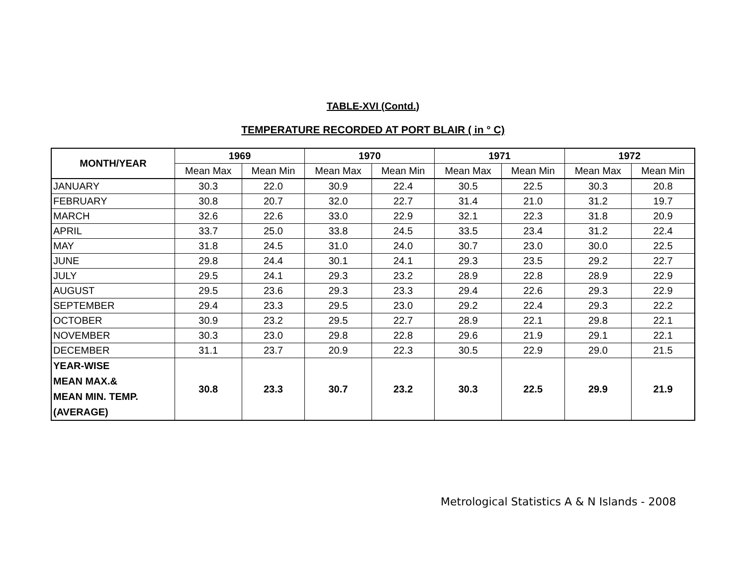TABLE-XVI (Contd.)
TEMPERATURE RECORDED AT PORT BLAIR ( in ° C)
| MONTH/YEAR | 1969 | | 1970 | | 1971 | | 1972 | |
| --- | --- | --- | --- | --- | --- | --- | --- | --- |
| | Mean Max | Mean Min | Mean Max | Mean Min | Mean Max | Mean Min | Mean Max | Mean Min |
| JANUARY | 30.3 | 22.0 | 30.9 | 22.4 | 30.5 | 22.5 | 30.3 | 20.8 |
| FEBRUARY | 30.8 | 20.7 | 32.0 | 22.7 | 31.4 | 21.0 | 31.2 | 19.7 |
| MARCH | 32.6 | 22.6 | 33.0 | 22.9 | 32.1 | 22.3 | 31.8 | 20.9 |
| APRIL | 33.7 | 25.0 | 33.8 | 24.5 | 33.5 | 23.4 | 31.2 | 22.4 |
| MAY | 31.8 | 24.5 | 31.0 | 24.0 | 30.7 | 23.0 | 30.0 | 22.5 |
| JUNE | 29.8 | 24.4 | 30.1 | 24.1 | 29.3 | 23.5 | 29.2 | 22.7 |
| JULY | 29.5 | 24.1 | 29.3 | 23.2 | 28.9 | 22.8 | 28.9 | 22.9 |
| AUGUST | 29.5 | 23.6 | 29.3 | 23.3 | 29.4 | 22.6 | 29.3 | 22.9 |
| SEPTEMBER | 29.4 | 23.3 | 29.5 | 23.0 | 29.2 | 22.4 | 29.3 | 22.2 |
| OCTOBER | 30.9 | 23.2 | 29.5 | 22.7 | 28.9 | 22.1 | 29.8 | 22.1 |
| NOVEMBER | 30.3 | 23.0 | 29.8 | 22.8 | 29.6 | 21.9 | 29.1 | 22.1 |
| DECEMBER | 31.1 | 23.7 | 20.9 | 22.3 | 30.5 | 22.9 | 29.0 | 21.5 |
| YEAR-WISE MEAN MAX.& MEAN MIN. TEMP. (AVERAGE) | 30.8 | 23.3 | 30.7 | 23.2 | 30.3 | 22.5 | 29.9 | 21.9 |
Metrological Statistics A & N Islands - 2008